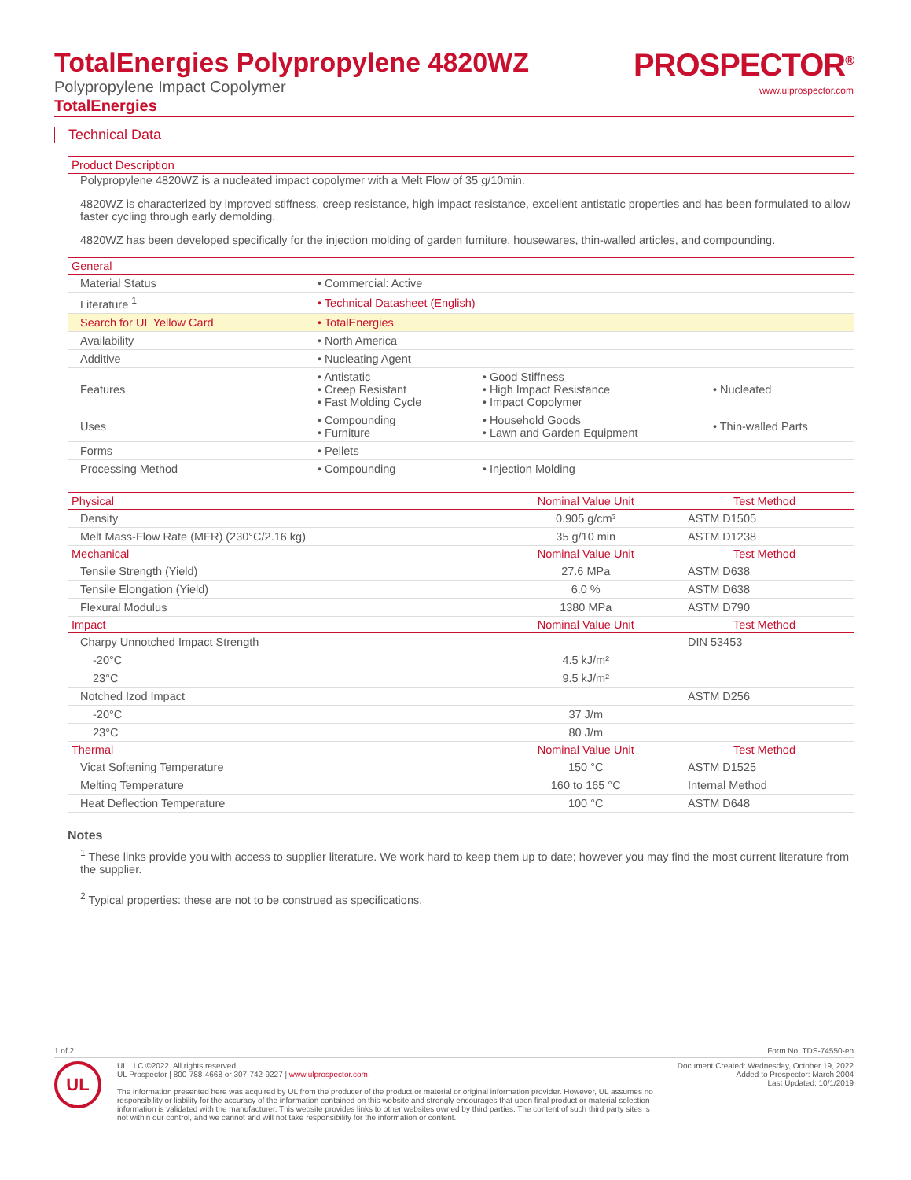TotalEnergies Polypropylene 4820WZ
Polypropylene Impact Copolymer
PROSPECTOR<sup>®</sup>
www.ulprospector.com
TotalEnergies
Technical Data
Product Description
Polypropylene 4820WZ is a nucleated impact copolymer with a Melt Flow of 35 g/10min.
4820WZ is characterized by improved stiffness, creep resistance, high impact resistance, excellent antistatic properties and has been formulated to allow faster cycling through early demolding.
4820WZ has been developed specifically for the injection molding of garden furniture, housewares, thin-walled articles, and compounding.
| General | | | |
| --- | --- | --- | --- |
| Material Status | • Commercial: Active | | |
| Literature <sup>1</sup> | • Technical Datasheet (English) | | |
| Search for UL Yellow Card | • TotalEnergies | | |
| Availability | • North America | | |
| Additive | • Nucleating Agent | | |
| Features | • Antistatic • Creep Resistant • Fast Molding Cycle | • Good Stiffness • High Impact Resistance • Impact Copolymer | • Nucleated |
| Uses | • Compounding • Furniture | • Household Goods • Lawn and Garden Equipment | • Thin-walled Parts |
| Forms | • Pellets | | |
| Processing Method | • Compounding | • Injection Molding | |
| Physical | Nominal Value Unit | Test Method |
| --- | --- | --- |
| Density | 0.905 g/cm³ | ASTM D1505 |
| Melt Mass-Flow Rate (MFR) (230°C/2.16 kg) | 35 g/10 min | ASTM D1238 |
| Mechanical | Nominal Value Unit | Test Method |
| Tensile Strength (Yield) | 27.6 MPa | ASTM D638 |
| Tensile Elongation (Yield) | 6.0 % | ASTM D638 |
| Flexural Modulus | 1380 MPa | ASTM D790 |
| Impact | Nominal Value Unit | Test Method |
| Charpy Unnotched Impact Strength | | DIN 53453 |
| -20°C | 4.5 kJ/m² | |
| 23°C | 9.5 kJ/m² | |
| Notched Izod Impact | | ASTM D256 |
| -20°C | 37 J/m | |
| 23°C | 80 J/m | |
| Thermal | Nominal Value Unit | Test Method |
| Vicat Softening Temperature | 150 °C | ASTM D1525 |
| Melting Temperature | 160 to 165 °C | Internal Method |
| Heat Deflection Temperature | 100 °C | ASTM D648 |
Notes
<sup>1</sup> These links provide you with access to supplier literature. We work hard to keep them up to date; however you may find the most current literature from the supplier.
<sup>2</sup> Typical properties: these are not to be construed as specifications.
1 of 2 Form No. TDS-74550-en
UL
UL LLC ©2022. All rights reserved.
UL Prospector | 800-788-4668 or 307-742-9227 | www.ulprospector.com.
The information presented here was acquired by UL from the producer of the product or material or original information provider. However, UL assumes no responsibility or liability for the accuracy of the information contained on this website and strongly encourages that upon final product or material selection information is validated with the manufacturer. This website provides links to other websites owned by third parties. The content of such third party sites is not within our control, and we cannot and will not take responsibility for the information or content.
Document Created: Wednesday, October 19, 2022
Added to Prospector: March 2004
Last Updated: 10/1/2019